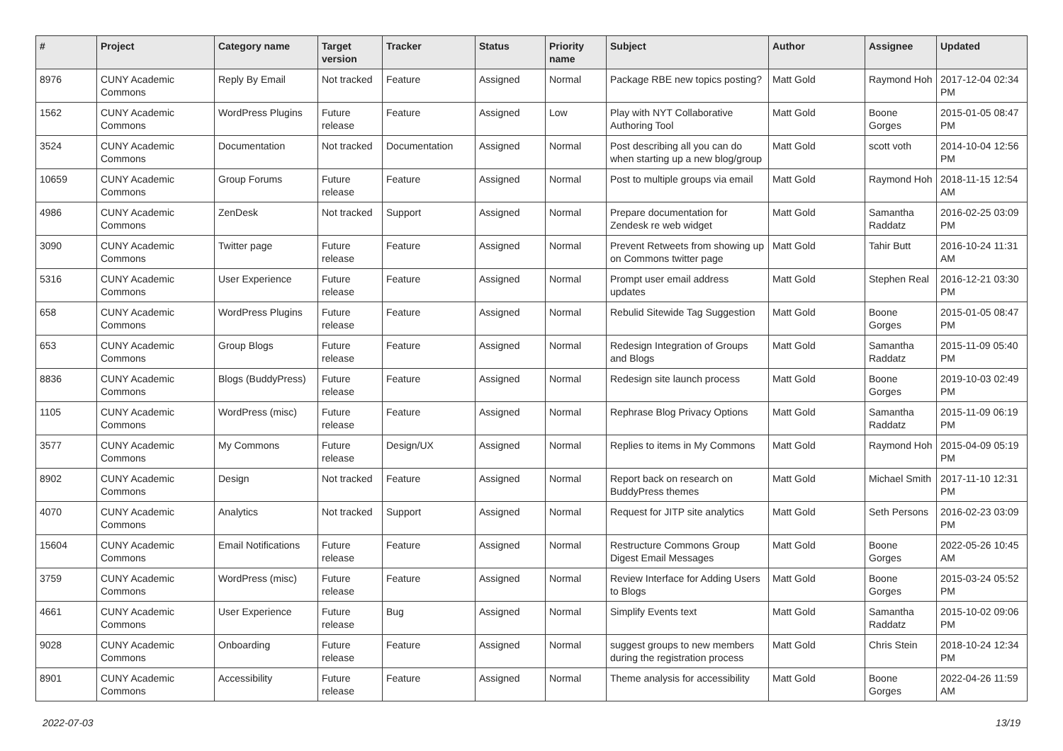| # | Project | Category name | Target version | Tracker | Status | Priority name | Subject | Author | Assignee | Updated |
| --- | --- | --- | --- | --- | --- | --- | --- | --- | --- | --- |
| 8976 | CUNY Academic Commons | Reply By Email | Not tracked | Feature | Assigned | Normal | Package RBE new topics posting? | Matt Gold | Raymond Hoh | 2017-12-04 02:34 PM |
| 1562 | CUNY Academic Commons | WordPress Plugins | Future release | Feature | Assigned | Low | Play with NYT Collaborative Authoring Tool | Matt Gold | Boone Gorges | 2015-01-05 08:47 PM |
| 3524 | CUNY Academic Commons | Documentation | Not tracked | Documentation | Assigned | Normal | Post describing all you can do when starting up a new blog/group | Matt Gold | scott voth | 2014-10-04 12:56 PM |
| 10659 | CUNY Academic Commons | Group Forums | Future release | Feature | Assigned | Normal | Post to multiple groups via email | Matt Gold | Raymond Hoh | 2018-11-15 12:54 AM |
| 4986 | CUNY Academic Commons | ZenDesk | Not tracked | Support | Assigned | Normal | Prepare documentation for Zendesk re web widget | Matt Gold | Samantha Raddatz | 2016-02-25 03:09 PM |
| 3090 | CUNY Academic Commons | Twitter page | Future release | Feature | Assigned | Normal | Prevent Retweets from showing up on Commons twitter page | Matt Gold | Tahir Butt | 2016-10-24 11:31 AM |
| 5316 | CUNY Academic Commons | User Experience | Future release | Feature | Assigned | Normal | Prompt user email address updates | Matt Gold | Stephen Real | 2016-12-21 03:30 PM |
| 658 | CUNY Academic Commons | WordPress Plugins | Future release | Feature | Assigned | Normal | Rebulid Sitewide Tag Suggestion | Matt Gold | Boone Gorges | 2015-01-05 08:47 PM |
| 653 | CUNY Academic Commons | Group Blogs | Future release | Feature | Assigned | Normal | Redesign Integration of Groups and Blogs | Matt Gold | Samantha Raddatz | 2015-11-09 05:40 PM |
| 8836 | CUNY Academic Commons | Blogs (BuddyPress) | Future release | Feature | Assigned | Normal | Redesign site launch process | Matt Gold | Boone Gorges | 2019-10-03 02:49 PM |
| 1105 | CUNY Academic Commons | WordPress (misc) | Future release | Feature | Assigned | Normal | Rephrase Blog Privacy Options | Matt Gold | Samantha Raddatz | 2015-11-09 06:19 PM |
| 3577 | CUNY Academic Commons | My Commons | Future release | Design/UX | Assigned | Normal | Replies to items in My Commons | Matt Gold | Raymond Hoh | 2015-04-09 05:19 PM |
| 8902 | CUNY Academic Commons | Design | Not tracked | Feature | Assigned | Normal | Report back on research on BuddyPress themes | Matt Gold | Michael Smith | 2017-11-10 12:31 PM |
| 4070 | CUNY Academic Commons | Analytics | Not tracked | Support | Assigned | Normal | Request for JITP site analytics | Matt Gold | Seth Persons | 2016-02-23 03:09 PM |
| 15604 | CUNY Academic Commons | Email Notifications | Future release | Feature | Assigned | Normal | Restructure Commons Group Digest Email Messages | Matt Gold | Boone Gorges | 2022-05-26 10:45 AM |
| 3759 | CUNY Academic Commons | WordPress (misc) | Future release | Feature | Assigned | Normal | Review Interface for Adding Users to Blogs | Matt Gold | Boone Gorges | 2015-03-24 05:52 PM |
| 4661 | CUNY Academic Commons | User Experience | Future release | Bug | Assigned | Normal | Simplify Events text | Matt Gold | Samantha Raddatz | 2015-10-02 09:06 PM |
| 9028 | CUNY Academic Commons | Onboarding | Future release | Feature | Assigned | Normal | suggest groups to new members during the registration process | Matt Gold | Chris Stein | 2018-10-24 12:34 PM |
| 8901 | CUNY Academic Commons | Accessibility | Future release | Feature | Assigned | Normal | Theme analysis for accessibility | Matt Gold | Boone Gorges | 2022-04-26 11:59 AM |
2022-07-03 13/19